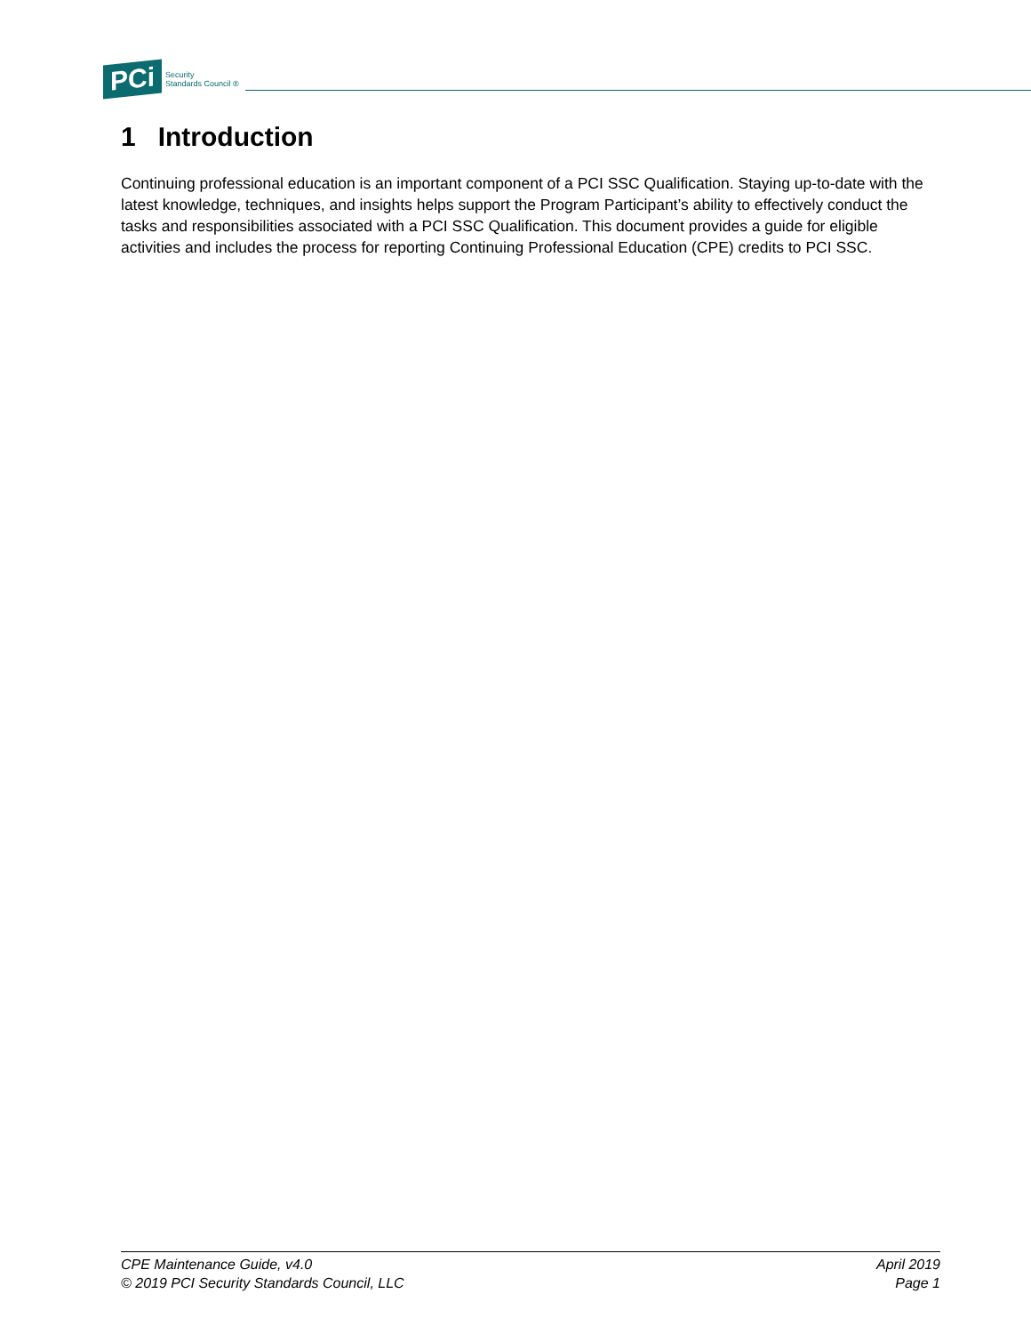PCi Security
Standards Council ®
1 Introduction
Continuing professional education is an important component of a PCI SSC Qualification. Staying up-to-date with the latest knowledge, techniques, and insights helps support the Program Participant’s ability to effectively conduct the tasks and responsibilities associated with a PCI SSC Qualification. This document provides a guide for eligible activities and includes the process for reporting Continuing Professional Education (CPE) credits to PCI SSC.
CPE Maintenance Guide, v4.0
© 2019 PCI Security Standards Council, LLC
April 2019
Page 1